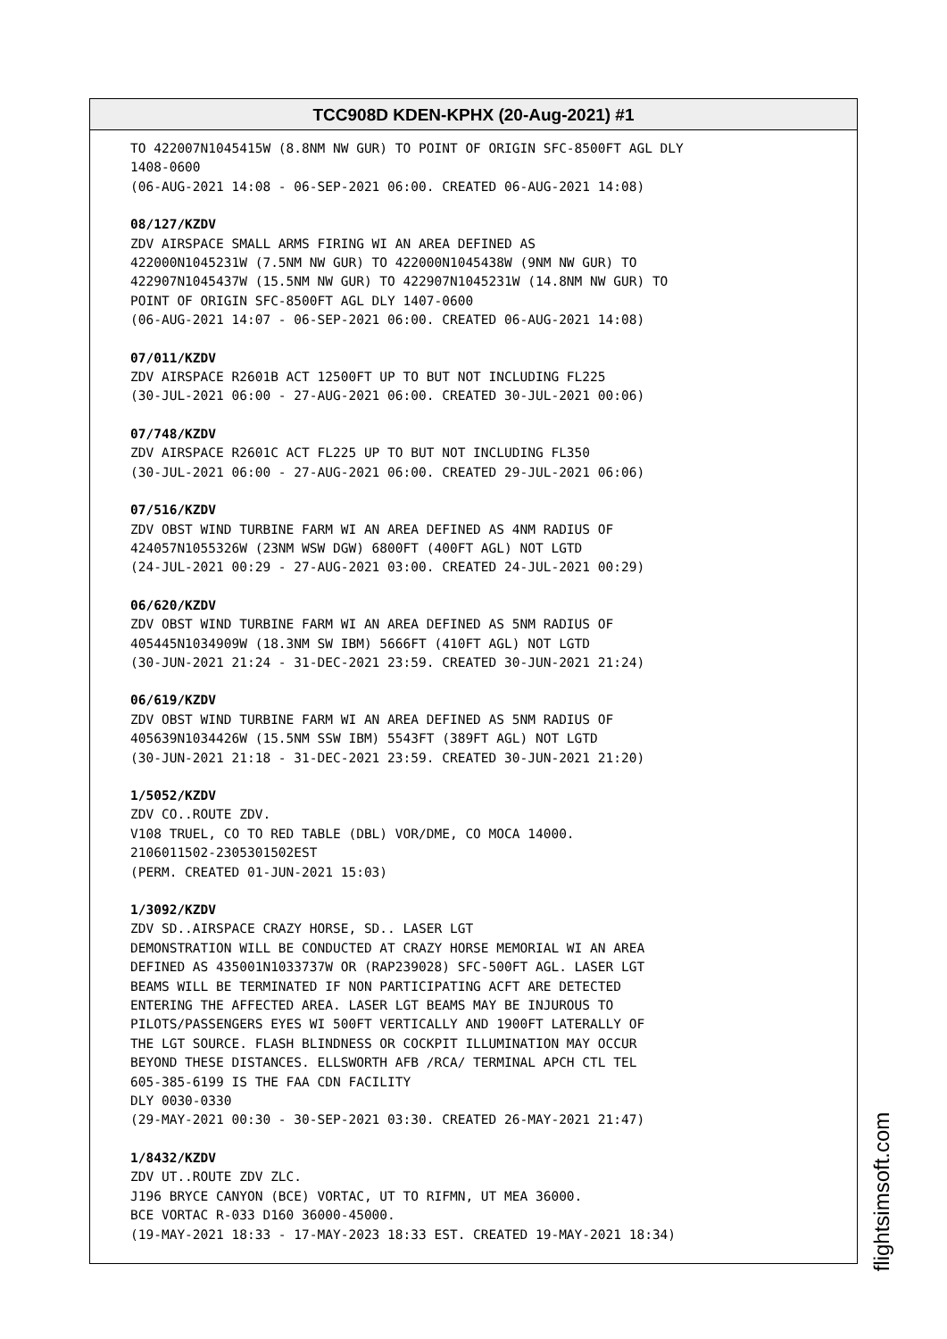TCC908D KDEN-KPHX (20-Aug-2021) #1
TO 422007N1045415W (8.8NM NW GUR) TO POINT OF ORIGIN SFC-8500FT AGL DLY
1408-0600
(06-AUG-2021 14:08 - 06-SEP-2021 06:00. CREATED 06-AUG-2021 14:08)
08/127/KZDV
ZDV AIRSPACE SMALL ARMS FIRING WI AN AREA DEFINED AS
422000N1045231W (7.5NM NW GUR) TO 422000N1045438W (9NM NW GUR) TO
422907N1045437W (15.5NM NW GUR) TO 422907N1045231W (14.8NM NW GUR) TO
POINT OF ORIGIN SFC-8500FT AGL DLY 1407-0600
(06-AUG-2021 14:07 - 06-SEP-2021 06:00. CREATED 06-AUG-2021 14:08)
07/011/KZDV
ZDV AIRSPACE R2601B ACT 12500FT UP TO BUT NOT INCLUDING FL225
(30-JUL-2021 06:00 - 27-AUG-2021 06:00. CREATED 30-JUL-2021 00:06)
07/748/KZDV
ZDV AIRSPACE R2601C ACT FL225 UP TO BUT NOT INCLUDING FL350
(30-JUL-2021 06:00 - 27-AUG-2021 06:00. CREATED 29-JUL-2021 06:06)
07/516/KZDV
ZDV OBST WIND TURBINE FARM WI AN AREA DEFINED AS 4NM RADIUS OF
424057N1055326W (23NM WSW DGW) 6800FT (400FT AGL) NOT LGTD
(24-JUL-2021 00:29 - 27-AUG-2021 03:00. CREATED 24-JUL-2021 00:29)
06/620/KZDV
ZDV OBST WIND TURBINE FARM WI AN AREA DEFINED AS 5NM RADIUS OF
405445N1034909W (18.3NM SW IBM) 5666FT (410FT AGL) NOT LGTD
(30-JUN-2021 21:24 - 31-DEC-2021 23:59. CREATED 30-JUN-2021 21:24)
06/619/KZDV
ZDV OBST WIND TURBINE FARM WI AN AREA DEFINED AS 5NM RADIUS OF
405639N1034426W (15.5NM SSW IBM) 5543FT (389FT AGL) NOT LGTD
(30-JUN-2021 21:18 - 31-DEC-2021 23:59. CREATED 30-JUN-2021 21:20)
1/5052/KZDV
ZDV CO..ROUTE ZDV.
V108 TRUEL, CO TO RED TABLE (DBL) VOR/DME, CO MOCA 14000.
2106011502-2305301502EST
(PERM. CREATED 01-JUN-2021 15:03)
1/3092/KZDV
ZDV SD..AIRSPACE CRAZY HORSE, SD.. LASER LGT
DEMONSTRATION WILL BE CONDUCTED AT CRAZY HORSE MEMORIAL WI AN AREA
DEFINED AS 435001N1033737W OR (RAP239028) SFC-500FT AGL. LASER LGT
BEAMS WILL BE TERMINATED IF NON PARTICIPATING ACFT ARE DETECTED
ENTERING THE AFFECTED AREA. LASER LGT BEAMS MAY BE INJUROUS TO
PILOTS/PASSENGERS EYES WI 500FT VERTICALLY AND 1900FT LATERALLY OF
THE LGT SOURCE. FLASH BLINDNESS OR COCKPIT ILLUMINATION MAY OCCUR
BEYOND THESE DISTANCES. ELLSWORTH AFB /RCA/ TERMINAL APCH CTL TEL
605-385-6199 IS THE FAA CDN FACILITY
DLY 0030-0330
(29-MAY-2021 00:30 - 30-SEP-2021 03:30. CREATED 26-MAY-2021 21:47)
1/8432/KZDV
ZDV UT..ROUTE ZDV ZLC.
J196 BRYCE CANYON (BCE) VORTAC, UT TO RIFMN, UT MEA 36000.
BCE VORTAC R-033 D160 36000-45000.
(19-MAY-2021 18:33 - 17-MAY-2023 18:33 EST. CREATED 19-MAY-2021 18:34)
flightsimsoft.com